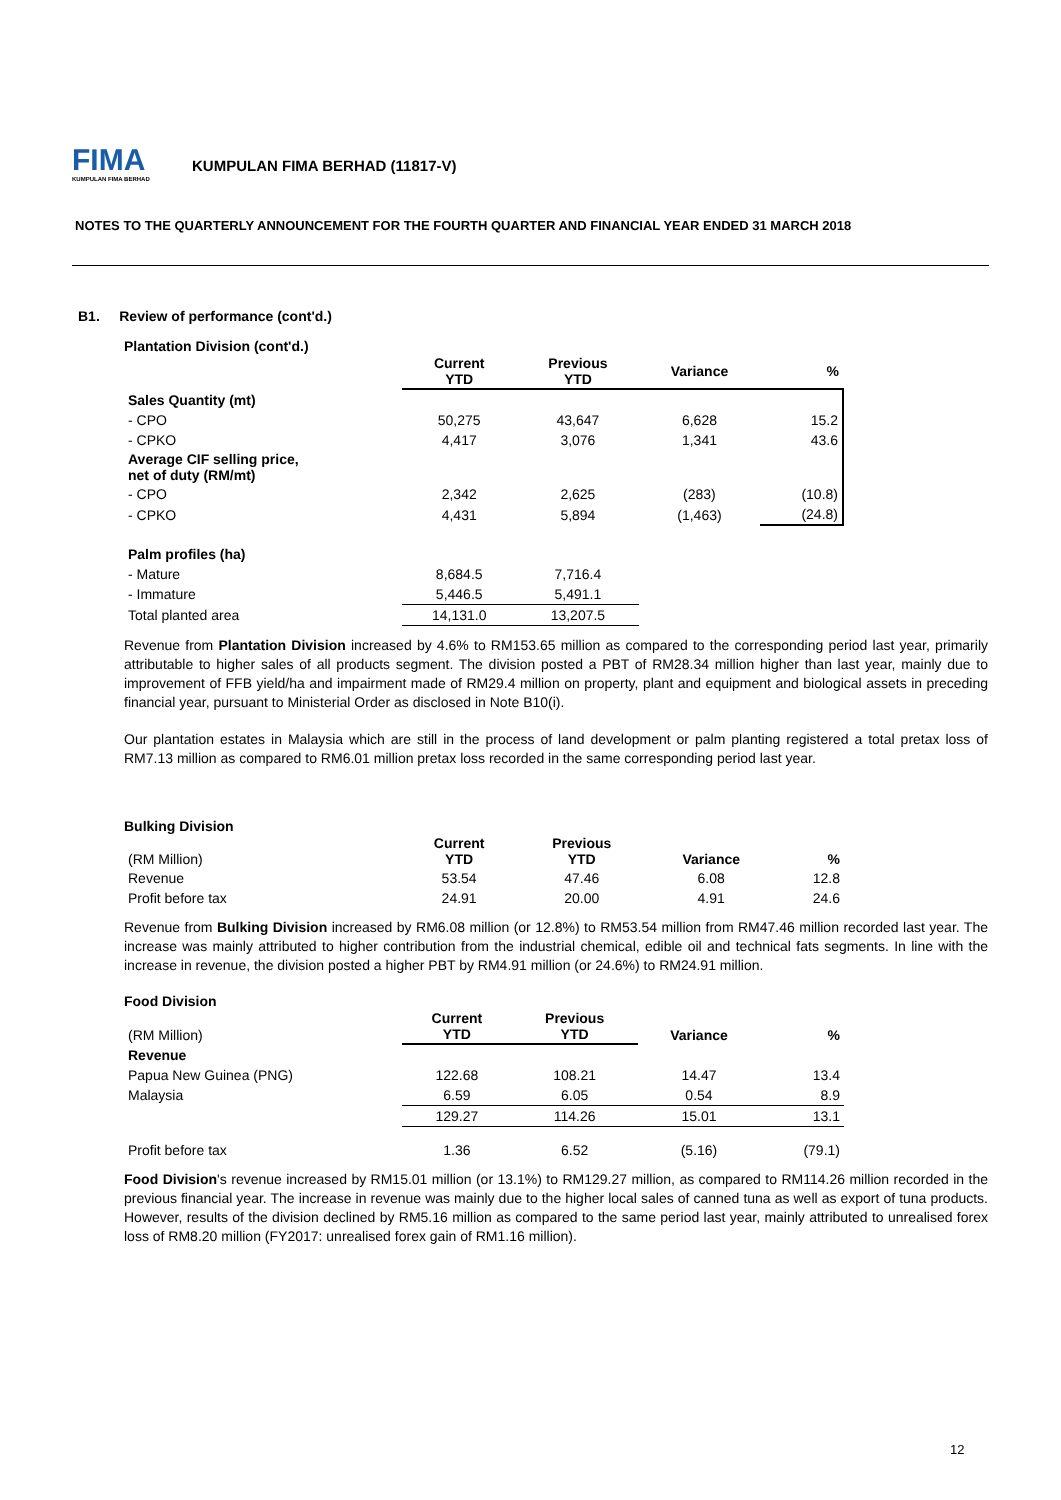FIMA
KUMPULAN FIMA BERHAD
KUMPULAN FIMA BERHAD (11817-V)
NOTES TO THE QUARTERLY ANNOUNCEMENT FOR THE FOURTH QUARTER AND FINANCIAL YEAR ENDED 31 MARCH 2018
B1. Review of performance (cont'd.)
Plantation Division (cont'd.)
| | Current YTD | Previous YTD | Variance | % |
| --- | --- | --- | --- | --- |
| Sales Quantity (mt) | | | | |
| - CPO | 50,275 | 43,647 | 6,628 | 15.2 |
| - CPKO | 4,417 | 3,076 | 1,341 | 43.6 |
| Average CIF selling price, net of duty (RM/mt) | | | | |
| - CPO | 2,342 | 2,625 | (283) | (10.8) |
| - CPKO | 4,431 | 5,894 | (1,463) | (24.8) |
| Palm profiles (ha) | | | | |
| - Mature | 8,684.5 | 7,716.4 | | |
| - Immature | 5,446.5 | 5,491.1 | | |
| Total planted area | 14,131.0 | 13,207.5 | | |
Revenue from Plantation Division increased by 4.6% to RM153.65 million as compared to the corresponding period last year, primarily attributable to higher sales of all products segment. The division posted a PBT of RM28.34 million higher than last year, mainly due to improvement of FFB yield/ha and impairment made of RM29.4 million on property, plant and equipment and biological assets in preceding financial year, pursuant to Ministerial Order as disclosed in Note B10(i).
Our plantation estates in Malaysia which are still in the process of land development or palm planting registered a total pretax loss of RM7.13 million as compared to RM6.01 million pretax loss recorded in the same corresponding period last year.
Bulking Division
| (RM Million) | Current YTD | Previous YTD | Variance | % |
| Revenue | 53.54 | 47.46 | 6.08 | 12.8 |
| Profit before tax | 24.91 | 20.00 | 4.91 | 24.6 |
Revenue from Bulking Division increased by RM6.08 million (or 12.8%) to RM53.54 million from RM47.46 million recorded last year. The increase was mainly attributed to higher contribution from the industrial chemical, edible oil and technical fats segments. In line with the increase in revenue, the division posted a higher PBT by RM4.91 million (or 24.6%) to RM24.91 million.
Food Division
| (RM Million) | Current YTD | Previous YTD | Variance | % |
| Revenue | | | | |
| Papua New Guinea (PNG) | 122.68 | 108.21 | 14.47 | 13.4 |
| Malaysia | 6.59 | 6.05 | 0.54 | 8.9 |
| | 129.27 | 114.26 | 15.01 | 13.1 |
| Profit before tax | 1.36 | 6.52 | (5.16) | (79.1) |
Food Division's revenue increased by RM15.01 million (or 13.1%) to RM129.27 million, as compared to RM114.26 million recorded in the previous financial year. The increase in revenue was mainly due to the higher local sales of canned tuna as well as export of tuna products. However, results of the division declined by RM5.16 million as compared to the same period last year, mainly attributed to unrealised forex loss of RM8.20 million (FY2017: unrealised forex gain of RM1.16 million).
12